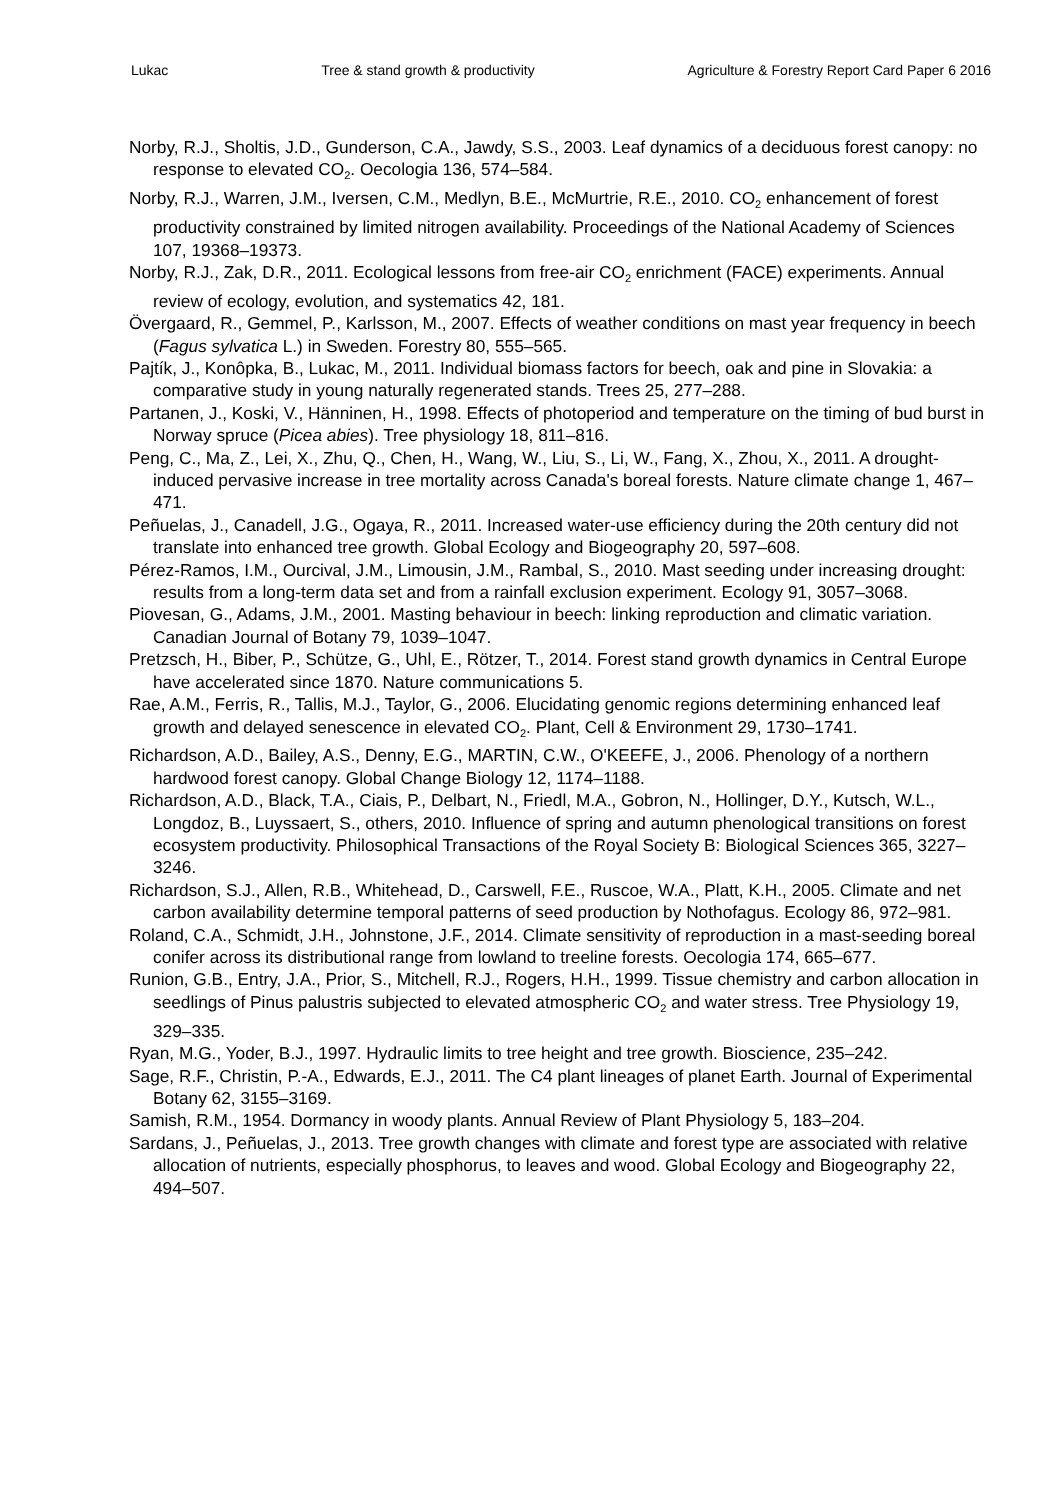Lukac Tree & stand growth & productivity Agriculture & Forestry Report Card Paper 6 2016
Norby, R.J., Sholtis, J.D., Gunderson, C.A., Jawdy, S.S., 2003. Leaf dynamics of a deciduous forest canopy: no response to elevated CO<sub>2</sub>. Oecologia 136, 574–584.
Norby, R.J., Warren, J.M., Iversen, C.M., Medlyn, B.E., McMurtrie, R.E., 2010. CO<sub>2</sub> enhancement of forest productivity constrained by limited nitrogen availability. Proceedings of the National Academy of Sciences 107, 19368–19373.
Norby, R.J., Zak, D.R., 2011. Ecological lessons from free-air CO<sub>2</sub> enrichment (FACE) experiments. Annual review of ecology, evolution, and systematics 42, 181.
Övergaard, R., Gemmel, P., Karlsson, M., 2007. Effects of weather conditions on mast year frequency in beech (Fagus sylvatica L.) in Sweden. Forestry 80, 555–565.
Pajtík, J., Konôpka, B., Lukac, M., 2011. Individual biomass factors for beech, oak and pine in Slovakia: a comparative study in young naturally regenerated stands. Trees 25, 277–288.
Partanen, J., Koski, V., Hänninen, H., 1998. Effects of photoperiod and temperature on the timing of bud burst in Norway spruce (Picea abies). Tree physiology 18, 811–816.
Peng, C., Ma, Z., Lei, X., Zhu, Q., Chen, H., Wang, W., Liu, S., Li, W., Fang, X., Zhou, X., 2011. A drought-induced pervasive increase in tree mortality across Canada's boreal forests. Nature climate change 1, 467–471.
Peñuelas, J., Canadell, J.G., Ogaya, R., 2011. Increased water-use efficiency during the 20th century did not translate into enhanced tree growth. Global Ecology and Biogeography 20, 597–608.
Pérez-Ramos, I.M., Ourcival, J.M., Limousin, J.M., Rambal, S., 2010. Mast seeding under increasing drought: results from a long-term data set and from a rainfall exclusion experiment. Ecology 91, 3057–3068.
Piovesan, G., Adams, J.M., 2001. Masting behaviour in beech: linking reproduction and climatic variation. Canadian Journal of Botany 79, 1039–1047.
Pretzsch, H., Biber, P., Schütze, G., Uhl, E., Rötzer, T., 2014. Forest stand growth dynamics in Central Europe have accelerated since 1870. Nature communications 5.
Rae, A.M., Ferris, R., Tallis, M.J., Taylor, G., 2006. Elucidating genomic regions determining enhanced leaf growth and delayed senescence in elevated CO<sub>2</sub>. Plant, Cell & Environment 29, 1730–1741.
Richardson, A.D., Bailey, A.S., Denny, E.G., MARTIN, C.W., O'KEEFE, J., 2006. Phenology of a northern hardwood forest canopy. Global Change Biology 12, 1174–1188.
Richardson, A.D., Black, T.A., Ciais, P., Delbart, N., Friedl, M.A., Gobron, N., Hollinger, D.Y., Kutsch, W.L., Longdoz, B., Luyssaert, S., others, 2010. Influence of spring and autumn phenological transitions on forest ecosystem productivity. Philosophical Transactions of the Royal Society B: Biological Sciences 365, 3227–3246.
Richardson, S.J., Allen, R.B., Whitehead, D., Carswell, F.E., Ruscoe, W.A., Platt, K.H., 2005. Climate and net carbon availability determine temporal patterns of seed production by Nothofagus. Ecology 86, 972–981.
Roland, C.A., Schmidt, J.H., Johnstone, J.F., 2014. Climate sensitivity of reproduction in a mast-seeding boreal conifer across its distributional range from lowland to treeline forests. Oecologia 174, 665–677.
Runion, G.B., Entry, J.A., Prior, S., Mitchell, R.J., Rogers, H.H., 1999. Tissue chemistry and carbon allocation in seedlings of Pinus palustris subjected to elevated atmospheric CO<sub>2</sub> and water stress. Tree Physiology 19, 329–335.
Ryan, M.G., Yoder, B.J., 1997. Hydraulic limits to tree height and tree growth. Bioscience, 235–242.
Sage, R.F., Christin, P.-A., Edwards, E.J., 2011. The C4 plant lineages of planet Earth. Journal of Experimental Botany 62, 3155–3169.
Samish, R.M., 1954. Dormancy in woody plants. Annual Review of Plant Physiology 5, 183–204.
Sardans, J., Peñuelas, J., 2013. Tree growth changes with climate and forest type are associated with relative allocation of nutrients, especially phosphorus, to leaves and wood. Global Ecology and Biogeography 22, 494–507.